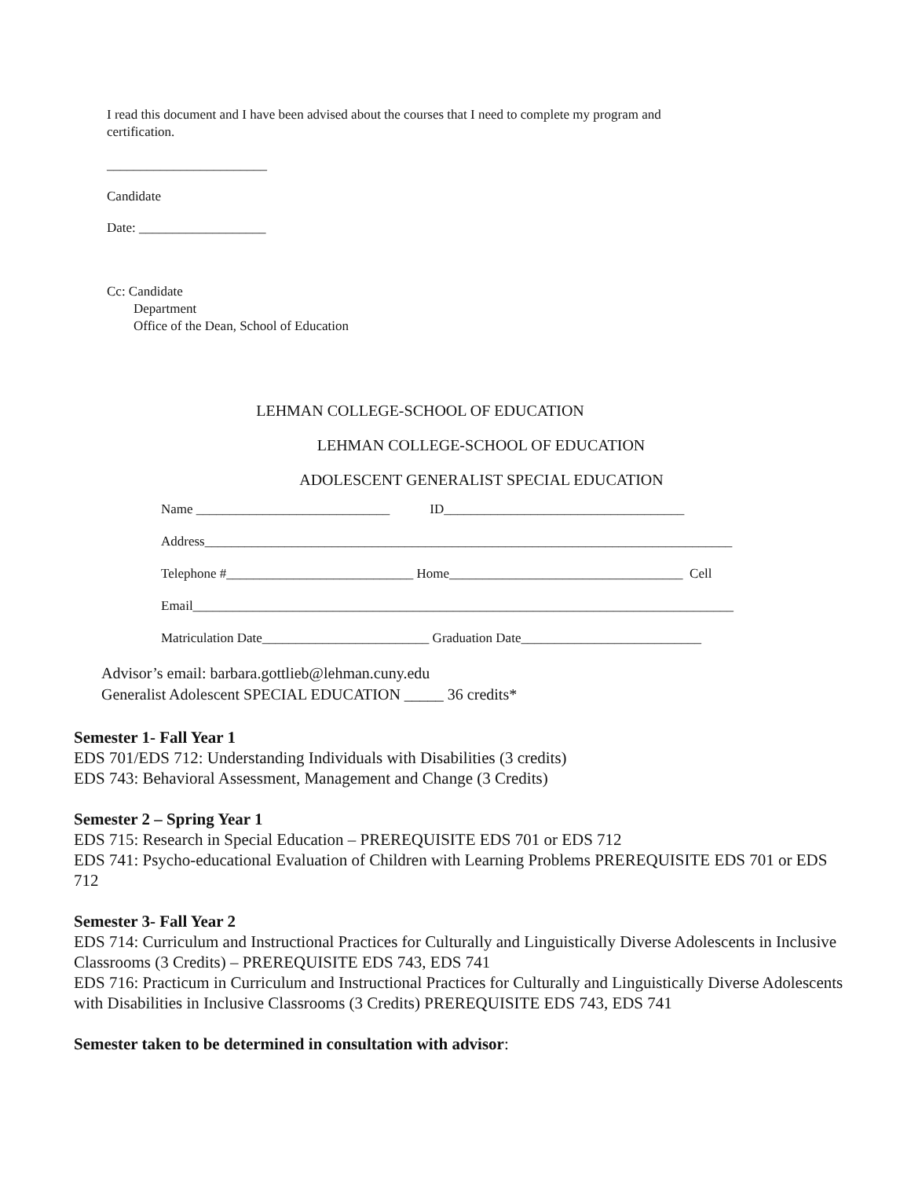I read this document and I have been advised about the courses that I need to complete my program and
certification.
________________________
Candidate
Date: ___________________
Cc: Candidate
Department
Office of the Dean, School of Education
LEHMAN COLLEGE-SCHOOL OF EDUCATION
LEHMAN COLLEGE-SCHOOL OF EDUCATION
ADOLESCENT GENERALIST SPECIAL EDUCATION
Name _____________________________ ID____________________________________
Address_______________________________________________________________________________
Telephone #____________________________ Home___________________________________ Cell
Email_________________________________________________________________________________
Matriculation Date_________________________ Graduation Date___________________________
Advisor’s email: barbara.gottlieb@lehman.cuny.edu
Generalist Adolescent SPECIAL EDUCATION _____ 36 credits*
Semester 1- Fall Year 1
EDS 701/EDS 712: Understanding Individuals with Disabilities (3 credits)
EDS 743: Behavioral Assessment, Management and Change (3 Credits)
Semester 2 – Spring Year 1
EDS 715: Research in Special Education – PREREQUISITE EDS 701 or EDS 712
EDS 741: Psycho-educational Evaluation of Children with Learning Problems PREREQUISITE EDS 701 or EDS 712
Semester 3- Fall Year 2
EDS 714: Curriculum and Instructional Practices for Culturally and Linguistically Diverse Adolescents in Inclusive Classrooms (3 Credits) – PREREQUISITE EDS 743, EDS 741
EDS 716: Practicum in Curriculum and Instructional Practices for Culturally and Linguistically Diverse Adolescents with Disabilities in Inclusive Classrooms (3 Credits) PREREQUISITE EDS 743, EDS 741
Semester taken to be determined in consultation with advisor: